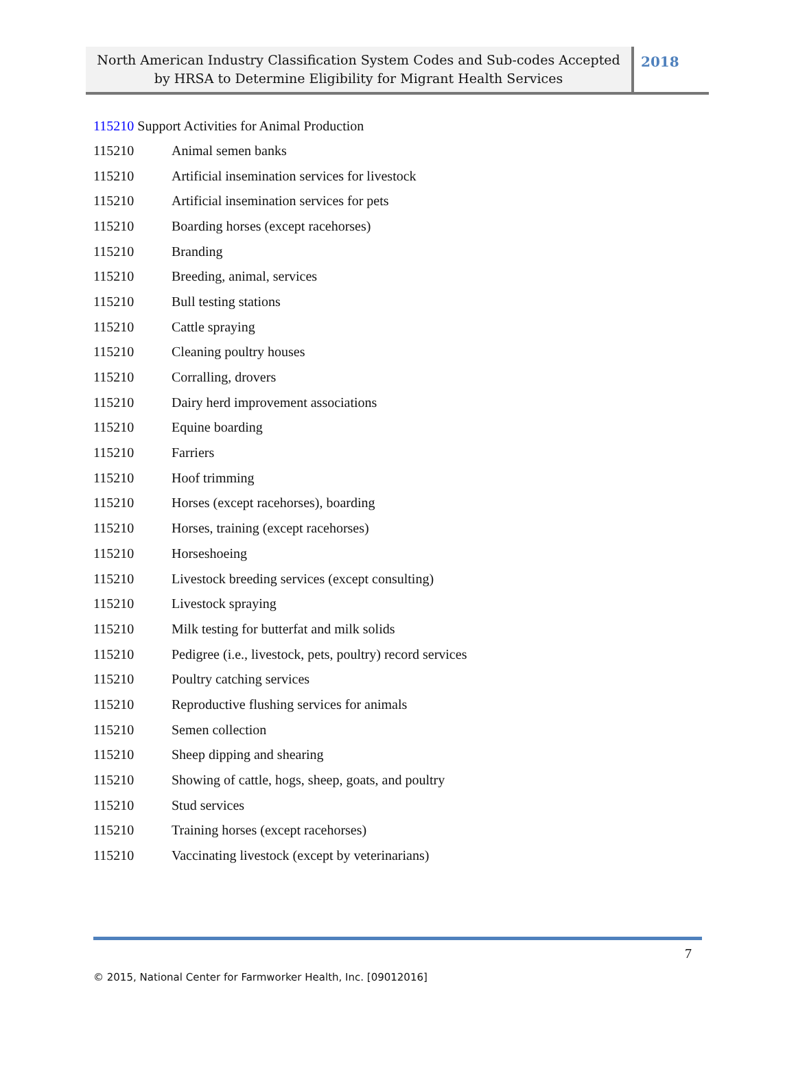North American Industry Classification System Codes and Sub-codes Accepted
by HRSA to Determine Eligibility for Migrant Health Services
2018
115210 Support Activities for Animal Production
| 115210 | Animal semen banks |
| 115210 | Artificial insemination services for livestock |
| 115210 | Artificial insemination services for pets |
| 115210 | Boarding horses (except racehorses) |
| 115210 | Branding |
| 115210 | Breeding, animal, services |
| 115210 | Bull testing stations |
| 115210 | Cattle spraying |
| 115210 | Cleaning poultry houses |
| 115210 | Corralling, drovers |
| 115210 | Dairy herd improvement associations |
| 115210 | Equine boarding |
| 115210 | Farriers |
| 115210 | Hoof trimming |
| 115210 | Horses (except racehorses), boarding |
| 115210 | Horses, training (except racehorses) |
| 115210 | Horseshoeing |
| 115210 | Livestock breeding services (except consulting) |
| 115210 | Livestock spraying |
| 115210 | Milk testing for butterfat and milk solids |
| 115210 | Pedigree (i.e., livestock, pets, poultry) record services |
| 115210 | Poultry catching services |
| 115210 | Reproductive flushing services for animals |
| 115210 | Semen collection |
| 115210 | Sheep dipping and shearing |
| 115210 | Showing of cattle, hogs, sheep, goats, and poultry |
| 115210 | Stud services |
| 115210 | Training horses (except racehorses) |
| 115210 | Vaccinating livestock (except by veterinarians) |
7
© 2015, National Center for Farmworker Health, Inc. [09012016]